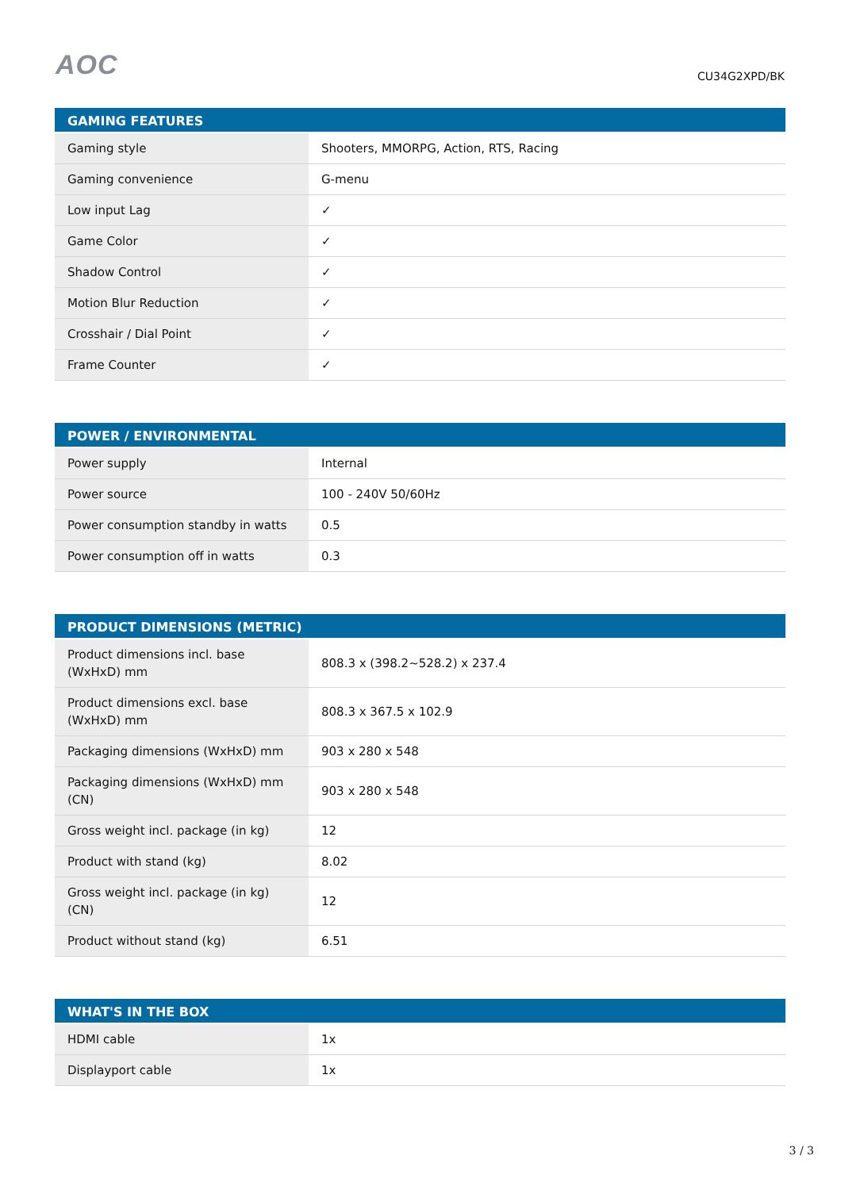AOC
CU34G2XPD/BK
| GAMING FEATURES | |
| --- | --- |
| Gaming style | Shooters, MMORPG, Action, RTS, Racing |
| Gaming convenience | G-menu |
| Low input Lag | ✓ |
| Game Color | ✓ |
| Shadow Control | ✓ |
| Motion Blur Reduction | ✓ |
| Crosshair / Dial Point | ✓ |
| Frame Counter | ✓ |
| POWER / ENVIRONMENTAL | |
| --- | --- |
| Power supply | Internal |
| Power source | 100 - 240V 50/60Hz |
| Power consumption standby in watts | 0.5 |
| Power consumption off in watts | 0.3 |
| PRODUCT DIMENSIONS (METRIC) | |
| --- | --- |
| Product dimensions incl. base (WxHxD) mm | 808.3 x (398.2~528.2) x 237.4 |
| Product dimensions excl. base (WxHxD) mm | 808.3 x 367.5 x 102.9 |
| Packaging dimensions (WxHxD) mm | 903 x 280 x 548 |
| Packaging dimensions (WxHxD) mm (CN) | 903 x 280 x 548 |
| Gross weight incl. package (in kg) | 12 |
| Product with stand (kg) | 8.02 |
| Gross weight incl. package (in kg) (CN) | 12 |
| Product without stand (kg) | 6.51 |
| WHAT'S IN THE BOX | |
| --- | --- |
| HDMI cable | 1x |
| Displayport cable | 1x |
3 / 3